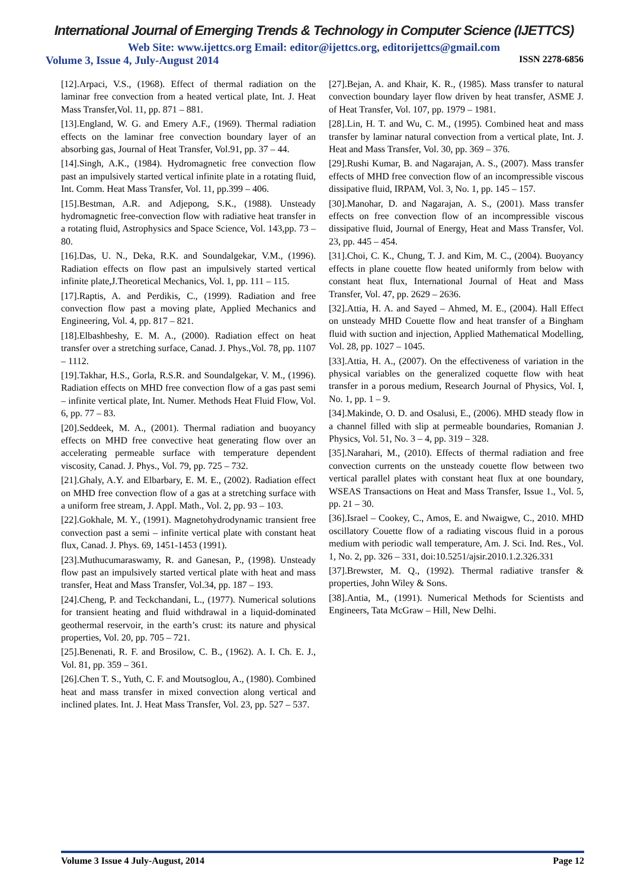International Journal of Emerging Trends & Technology in Computer Science (IJETTCS)
Web Site: www.ijettcs.org Email: editor@ijettcs.org, editorijettcs@gmail.com
Volume 3, Issue 4, July-August 2014 ISSN 2278-6856
[12].Arpaci, V.S., (1968). Effect of thermal radiation on the laminar free convection from a heated vertical plate, Int. J. Heat Mass Transfer,Vol. 11, pp. 871 – 881.
[13].England, W. G. and Emery A.F., (1969). Thermal radiation effects on the laminar free convection boundary layer of an absorbing gas, Journal of Heat Transfer, Vol.91, pp. 37 – 44.
[14].Singh, A.K., (1984). Hydromagnetic free convection flow past an impulsively started vertical infinite plate in a rotating fluid, Int. Comm. Heat Mass Transfer, Vol. 11, pp.399 – 406.
[15].Bestman, A.R. and Adjepong, S.K., (1988). Unsteady hydromagnetic free-convection flow with radiative heat transfer in a rotating fluid, Astrophysics and Space Science, Vol. 143,pp. 73 – 80.
[16].Das, U. N., Deka, R.K. and Soundalgekar, V.M., (1996). Radiation effects on flow past an impulsively started vertical infinite plate,J.Theoretical Mechanics, Vol. 1, pp. 111 – 115.
[17].Raptis, A. and Perdikis, C., (1999). Radiation and free convection flow past a moving plate, Applied Mechanics and Engineering, Vol. 4, pp. 817 – 821.
[18].Elbashbeshy, E. M. A., (2000). Radiation effect on heat transfer over a stretching surface, Canad. J. Phys.,Vol. 78, pp. 1107 – 1112.
[19].Takhar, H.S., Gorla, R.S.R. and Soundalgekar, V. M., (1996). Radiation effects on MHD free convection flow of a gas past semi – infinite vertical plate, Int. Numer. Methods Heat Fluid Flow, Vol. 6, pp. 77 – 83.
[20].Seddeek, M. A., (2001). Thermal radiation and buoyancy effects on MHD free convective heat generating flow over an accelerating permeable surface with temperature dependent viscosity, Canad. J. Phys., Vol. 79, pp. 725 – 732.
[21].Ghaly, A.Y. and Elbarbary, E. M. E., (2002). Radiation effect on MHD free convection flow of a gas at a stretching surface with a uniform free stream, J. Appl. Math., Vol. 2, pp. 93 – 103.
[22].Gokhale, M. Y., (1991). Magnetohydrodynamic transient free convection past a semi – infinite vertical plate with constant heat flux, Canad. J. Phys. 69, 1451-1453 (1991).
[23].Muthucumaraswamy, R. and Ganesan, P., (1998). Unsteady flow past an impulsively started vertical plate with heat and mass transfer, Heat and Mass Transfer, Vol.34, pp. 187 – 193.
[24].Cheng, P. and Teckchandani, L., (1977). Numerical solutions for transient heating and fluid withdrawal in a liquid-dominated geothermal reservoir, in the earth’s crust: its nature and physical properties, Vol. 20, pp. 705 – 721.
[25].Benenati, R. F. and Brosilow, C. B., (1962). A. I. Ch. E. J., Vol. 81, pp. 359 – 361.
[26].Chen T. S., Yuth, C. F. and Moutsoglou, A., (1980). Combined heat and mass transfer in mixed convection along vertical and inclined plates. Int. J. Heat Mass Transfer, Vol. 23, pp. 527 – 537.
[27].Bejan, A. and Khair, K. R., (1985). Mass transfer to natural convection boundary layer flow driven by heat transfer, ASME J. of Heat Transfer, Vol. 107, pp. 1979 – 1981.
[28].Lin, H. T. and Wu, C. M., (1995). Combined heat and mass transfer by laminar natural convection from a vertical plate, Int. J. Heat and Mass Transfer, Vol. 30, pp. 369 – 376.
[29].Rushi Kumar, B. and Nagarajan, A. S., (2007). Mass transfer effects of MHD free convection flow of an incompressible viscous dissipative fluid, IRPAM, Vol. 3, No. 1, pp. 145 – 157.
[30].Manohar, D. and Nagarajan, A. S., (2001). Mass transfer effects on free convection flow of an incompressible viscous dissipative fluid, Journal of Energy, Heat and Mass Transfer, Vol. 23, pp. 445 – 454.
[31].Choi, C. K., Chung, T. J. and Kim, M. C., (2004). Buoyancy effects in plane couette flow heated uniformly from below with constant heat flux, International Journal of Heat and Mass Transfer, Vol. 47, pp. 2629 – 2636.
[32].Attia, H. A. and Sayed – Ahmed, M. E., (2004). Hall Effect on unsteady MHD Couette flow and heat transfer of a Bingham fluid with suction and injection, Applied Mathematical Modelling, Vol. 28, pp. 1027 – 1045.
[33].Attia, H. A., (2007). On the effectiveness of variation in the physical variables on the generalized coquette flow with heat transfer in a porous medium, Research Journal of Physics, Vol. I, No. 1, pp. 1 – 9.
[34].Makinde, O. D. and Osalusi, E., (2006). MHD steady flow in a channel filled with slip at permeable boundaries, Romanian J. Physics, Vol. 51, No. 3 – 4, pp. 319 – 328.
[35].Narahari, M., (2010). Effects of thermal radiation and free convection currents on the unsteady couette flow between two vertical parallel plates with constant heat flux at one boundary, WSEAS Transactions on Heat and Mass Transfer, Issue 1., Vol. 5, pp. 21 – 30.
[36].Israel – Cookey, C., Amos, E. and Nwaigwe, C., 2010. MHD oscillatory Couette flow of a radiating viscous fluid in a porous medium with periodic wall temperature, Am. J. Sci. Ind. Res., Vol. 1, No. 2, pp. 326 – 331, doi:10.5251/ajsir.2010.1.2.326.331
[37].Brewster, M. Q., (1992). Thermal radiative transfer & properties, John Wiley & Sons.
[38].Antia, M., (1991). Numerical Methods for Scientists and Engineers, Tata McGraw – Hill, New Delhi.
Volume 3 Issue 4 July-August, 2014 Page 12